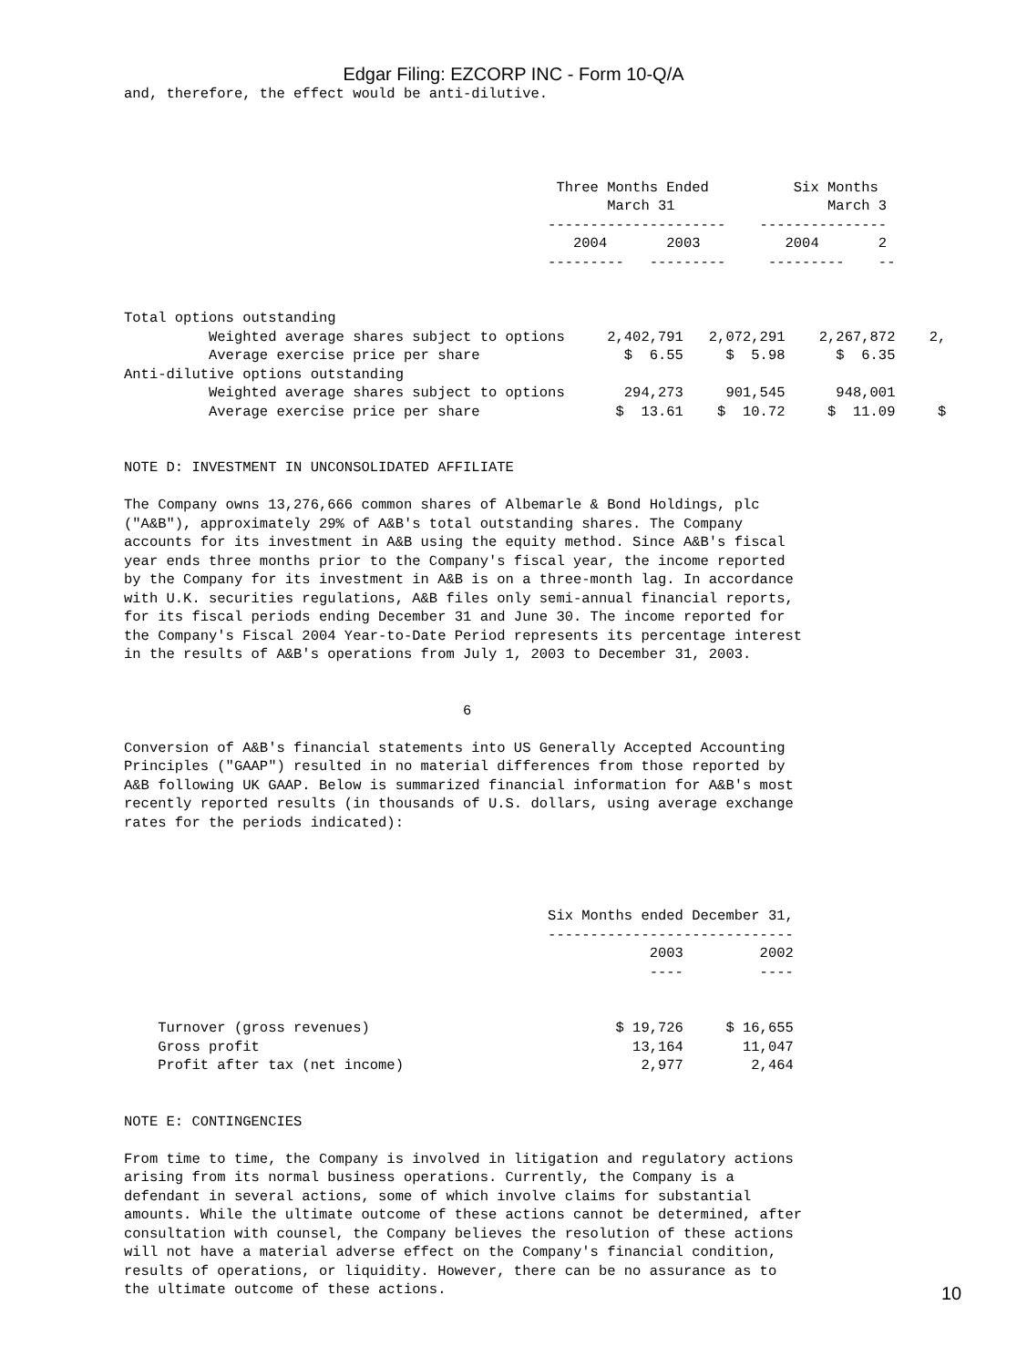Edgar Filing: EZCORP INC - Form 10-Q/A
and, therefore, the effect would be anti-dilutive.




                                                   Three Months Ended          Six Months
                                                         March 31                  March 3
                                                  ---------------------    ---------------
                                                     2004       2003          2004       2
                                                  ---------   ---------     ---------    --


Total options outstanding
          Weighted average shares subject to options     2,402,791   2,072,291    2,267,872    2,
          Average exercise price per share                 $  6.55     $  5.98      $  6.35
Anti-dilutive options outstanding
          Weighted average shares subject to options       294,273     901,545      948,001
          Average exercise price per share                $  13.61    $  10.72     $  11.09     $


NOTE D: INVESTMENT IN UNCONSOLIDATED AFFILIATE

The Company owns 13,276,666 common shares of Albemarle & Bond Holdings, plc
("A&B"), approximately 29% of A&B's total outstanding shares. The Company
accounts for its investment in A&B using the equity method. Since A&B's fiscal
year ends three months prior to the Company's fiscal year, the income reported
by the Company for its investment in A&B is on a three-month lag. In accordance
with U.K. securities regulations, A&B files only semi-annual financial reports,
for its fiscal periods ending December 31 and June 30. The income reported for
the Company's Fiscal 2004 Year-to-Date Period represents its percentage interest
in the results of A&B's operations from July 1, 2003 to December 31, 2003.


                                        6

Conversion of A&B's financial statements into US Generally Accepted Accounting
Principles ("GAAP") resulted in no material differences from those reported by
A&B following UK GAAP. Below is summarized financial information for A&B's most
recently reported results (in thousands of U.S. dollars, using average exchange
rates for the periods indicated):




                                                  Six Months ended December 31,
                                                  -----------------------------
                                                              2003         2002
                                                              ----         ----


    Turnover (gross revenues)                             $ 19,726     $ 16,655
    Gross profit                                            13,164       11,047
    Profit after tax (net income)                            2,977        2,464


NOTE E: CONTINGENCIES

From time to time, the Company is involved in litigation and regulatory actions
arising from its normal business operations. Currently, the Company is a
defendant in several actions, some of which involve claims for substantial
amounts. While the ultimate outcome of these actions cannot be determined, after
consultation with counsel, the Company believes the resolution of these actions
will not have a material adverse effect on the Company's financial condition,
results of operations, or liquidity. However, there can be no assurance as to
the ultimate outcome of these actions.
10